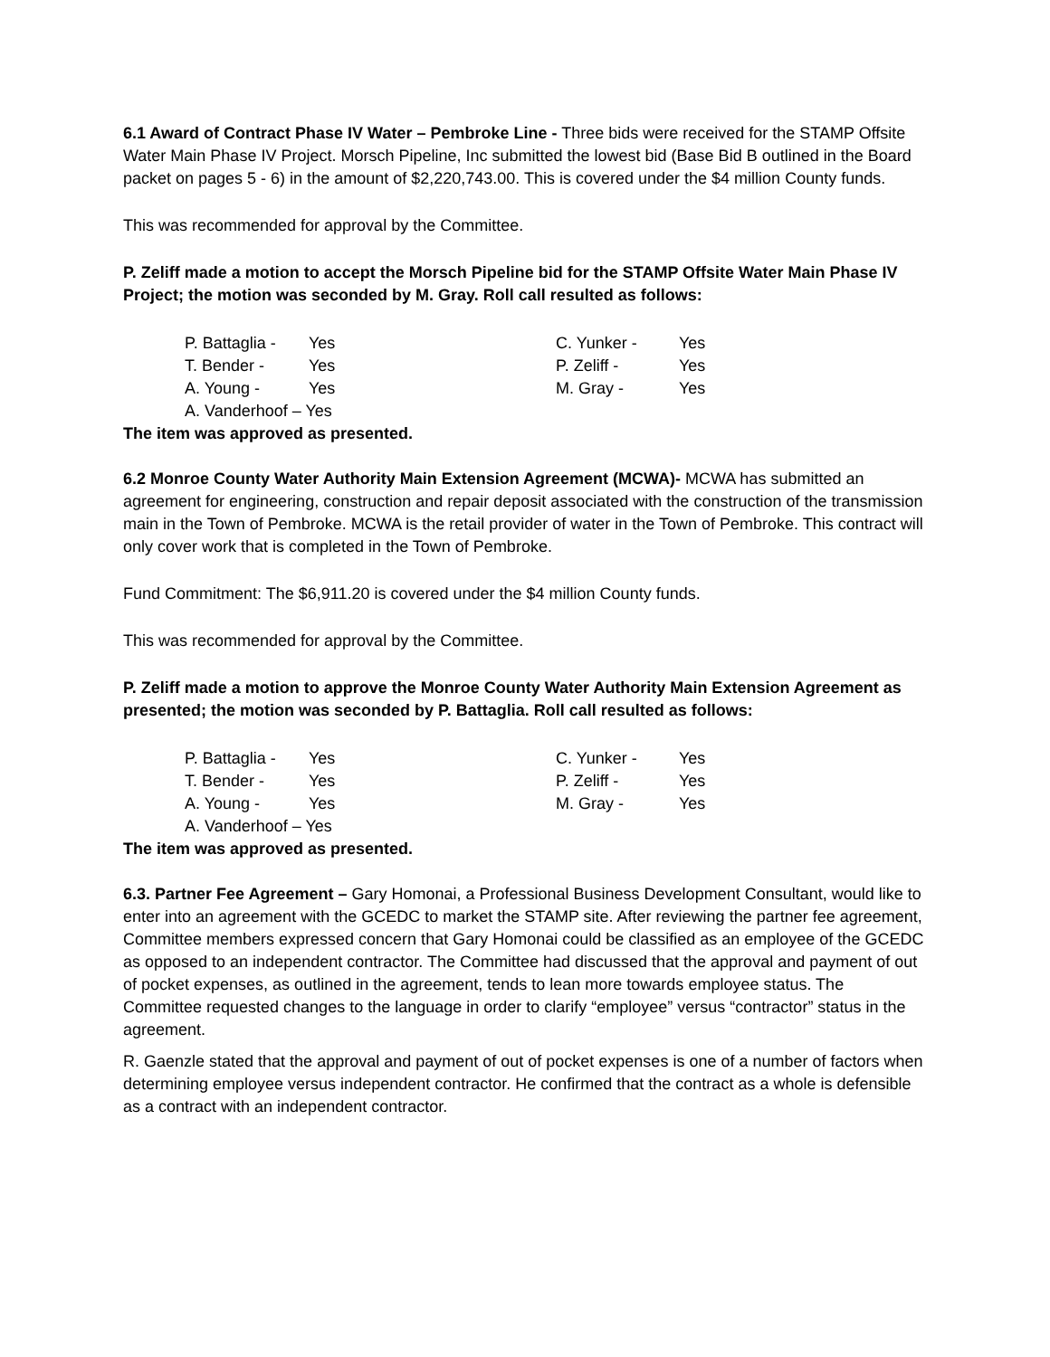6.1 Award of Contract Phase IV Water – Pembroke Line - Three bids were received for the STAMP Offsite Water Main Phase IV Project. Morsch Pipeline, Inc submitted the lowest bid (Base Bid B outlined in the Board packet on pages 5 - 6) in the amount of $2,220,743.00. This is covered under the $4 million County funds.
This was recommended for approval by the Committee.
P. Zeliff made a motion to accept the Morsch Pipeline bid for the STAMP Offsite Water Main Phase IV Project; the motion was seconded by M. Gray. Roll call resulted as follows:
| P. Battaglia - | Yes | C. Yunker - | Yes |
| T. Bender - | Yes | P. Zeliff - | Yes |
| A. Young - | Yes | M. Gray - | Yes |
| A. Vanderhoof – Yes | | | |
The item was approved as presented.
6.2 Monroe County Water Authority Main Extension Agreement (MCWA)- MCWA has submitted an agreement for engineering, construction and repair deposit associated with the construction of the transmission main in the Town of Pembroke. MCWA is the retail provider of water in the Town of Pembroke. This contract will only cover work that is completed in the Town of Pembroke.
Fund Commitment: The $6,911.20 is covered under the $4 million County funds.
This was recommended for approval by the Committee.
P. Zeliff made a motion to approve the Monroe County Water Authority Main Extension Agreement as presented; the motion was seconded by P. Battaglia. Roll call resulted as follows:
| P. Battaglia - | Yes | C. Yunker - | Yes |
| T. Bender - | Yes | P. Zeliff - | Yes |
| A. Young - | Yes | M. Gray - | Yes |
| A. Vanderhoof – Yes | | | |
The item was approved as presented.
6.3. Partner Fee Agreement – Gary Homonai, a Professional Business Development Consultant, would like to enter into an agreement with the GCEDC to market the STAMP site. After reviewing the partner fee agreement, Committee members expressed concern that Gary Homonai could be classified as an employee of the GCEDC as opposed to an independent contractor. The Committee had discussed that the approval and payment of out of pocket expenses, as outlined in the agreement, tends to lean more towards employee status. The Committee requested changes to the language in order to clarify “employee” versus “contractor” status in the agreement.
R. Gaenzle stated that the approval and payment of out of pocket expenses is one of a number of factors when determining employee versus independent contractor. He confirmed that the contract as a whole is defensible as a contract with an independent contractor.